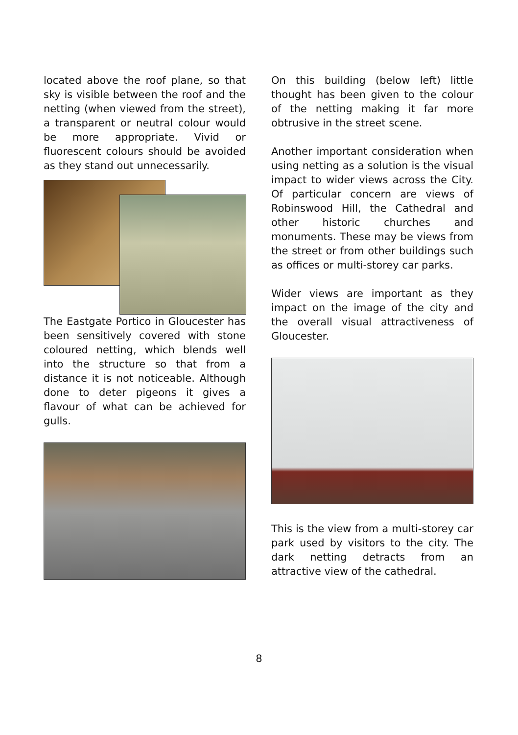located above the roof plane, so that sky is visible between the roof and the netting (when viewed from the street), a transparent or neutral colour would be more appropriate. Vivid or fluorescent colours should be avoided as they stand out unnecessarily.
The Eastgate Portico in Gloucester has been sensitively covered with stone coloured netting, which blends well into the structure so that from a distance it is not noticeable. Although done to deter pigeons it gives a flavour of what can be achieved for gulls.
On this building (below left) little thought has been given to the colour of the netting making it far more obtrusive in the street scene.
Another important consideration when using netting as a solution is the visual impact to wider views across the City. Of particular concern are views of Robinswood Hill, the Cathedral and other historic churches and monuments. These may be views from the street or from other buildings such as offices or multi-storey car parks.
Wider views are important as they impact on the image of the city and the overall visual attractiveness of Gloucester.
This is the view from a multi-storey car park used by visitors to the city. The dark netting detracts from an attractive view of the cathedral.
8